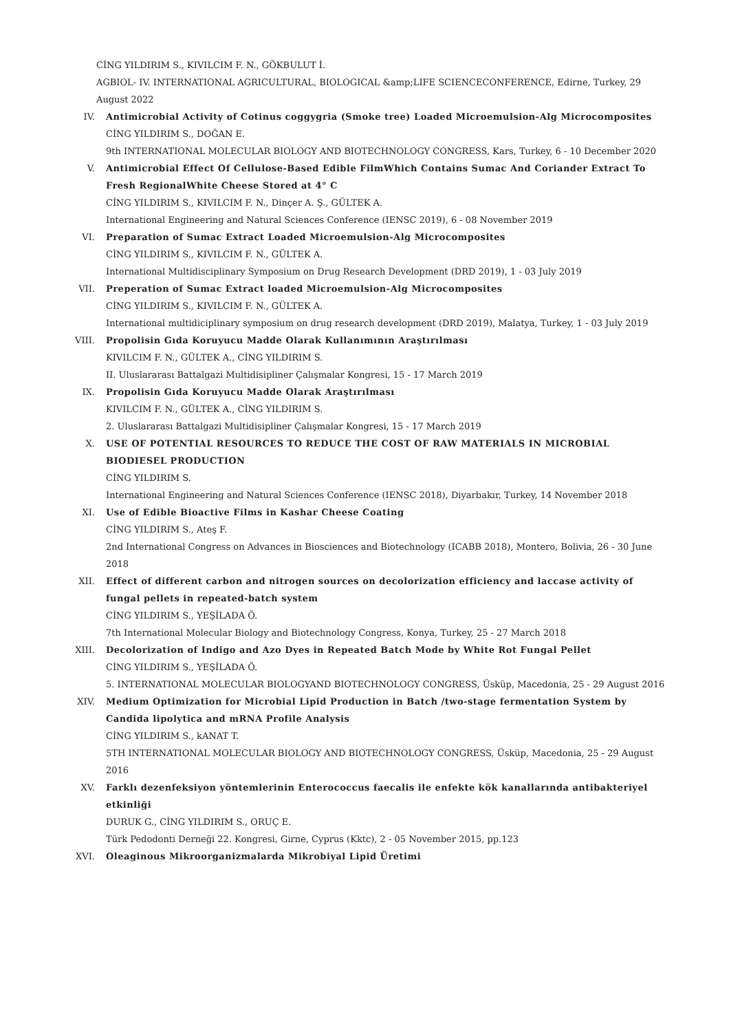CİNG YILDIRIM S., KIVILCIM F. N., GÖKBULUT İ.
AGBIOL- IV. INTERNATIONAL AGRICULTURAL, BIOLOGICAL &amp;LIFE SCIENCECONFERENCE, Edirne, Turkey, 29 August 2022
IV. Antimicrobial Activity of Cotinus coggygria (Smoke tree) Loaded Microemulsion-Alg Microcomposites
CİNG YILDIRIM S., DOĞAN E.
9th INTERNATIONAL MOLECULAR BIOLOGY AND BIOTECHNOLOGY CONGRESS, Kars, Turkey, 6 - 10 December 2020
V. Antimicrobial Effect Of Cellulose-Based Edible FilmWhich Contains Sumac And Coriander Extract To Fresh RegionalWhite Cheese Stored at 4° C
CİNG YILDIRIM S., KIVILCIM F. N., Dinçer A. Ş., GÜLTEK A.
International Engineering and Natural Sciences Conference (IENSC 2019), 6 - 08 November 2019
VI. Preparation of Sumac Extract Loaded Microemulsion-Alg Microcomposites
CİNG YILDIRIM S., KIVILCIM F. N., GÜLTEK A.
International Multidisciplinary Symposium on Drug Research Development (DRD 2019), 1 - 03 July 2019
VII. Preperation of Sumac Extract loaded Microemulsion-Alg Microcomposites
CİNG YILDIRIM S., KIVILCIM F. N., GÜLTEK A.
International multidiciplinary symposium on drug research development (DRD 2019), Malatya, Turkey, 1 - 03 July 2019
VIII. Propolisin Gıda Koruyucu Madde Olarak Kullanımının Araştırılması
KIVILCIM F. N., GÜLTEK A., CİNG YILDIRIM S.
II. Uluslararası Battalgazi Multidisipliner Çalışmalar Kongresi, 15 - 17 March 2019
IX. Propolisin Gıda Koruyucu Madde Olarak Araştırılması
KIVILCIM F. N., GÜLTEK A., CİNG YILDIRIM S.
2. Uluslararası Battalgazi Multidisipliner Çalışmalar Kongresi, 15 - 17 March 2019
X. USE OF POTENTIAL RESOURCES TO REDUCE THE COST OF RAW MATERIALS IN MICROBIAL BIODIESEL PRODUCTION
CİNG YILDIRIM S.
International Engineering and Natural Sciences Conference (IENSC 2018), Diyarbakır, Turkey, 14 November 2018
XI. Use of Edible Bioactive Films in Kashar Cheese Coating
CİNG YILDIRIM S., Ateş F.
2nd International Congress on Advances in Biosciences and Biotechnology (ICABB 2018), Montero, Bolivia, 26 - 30 June 2018
XII. Effect of different carbon and nitrogen sources on decolorization efficiency and laccase activity of fungal pellets in repeated-batch system
CİNG YILDIRIM S., YEŞİLADA Ö.
7th International Molecular Biology and Biotechnology Congress, Konya, Turkey, 25 - 27 March 2018
XIII. Decolorization of Indigo and Azo Dyes in Repeated Batch Mode by White Rot Fungal Pellet
CİNG YILDIRIM S., YEŞİLADA Ö.
5. INTERNATIONAL MOLECULAR BIOLOGYAND BIOTECHNOLOGY CONGRESS, Üsküp, Macedonia, 25 - 29 August 2016
XIV. Medium Optimization for Microbial Lipid Production in Batch /two-stage fermentation System by Candida lipolytica and mRNA Profile Analysis
CİNG YILDIRIM S., kANAT T.
5TH INTERNATIONAL MOLECULAR BIOLOGY AND BIOTECHNOLOGY CONGRESS, Üsküp, Macedonia, 25 - 29 August 2016
XV. Farklı dezenfeksiyon yöntemlerinin Enterococcus faecalis ile enfekte kök kanallarında antibakteriyel etkinliği
DURUK G., CİNG YILDIRIM S., ORUÇ E.
Türk Pedodonti Derneği 22. Kongresi, Girne, Cyprus (Kktc), 2 - 05 November 2015, pp.123
XVI. Oleaginous Mikroorganizmalarda Mikrobiyal Lipid Üretimi